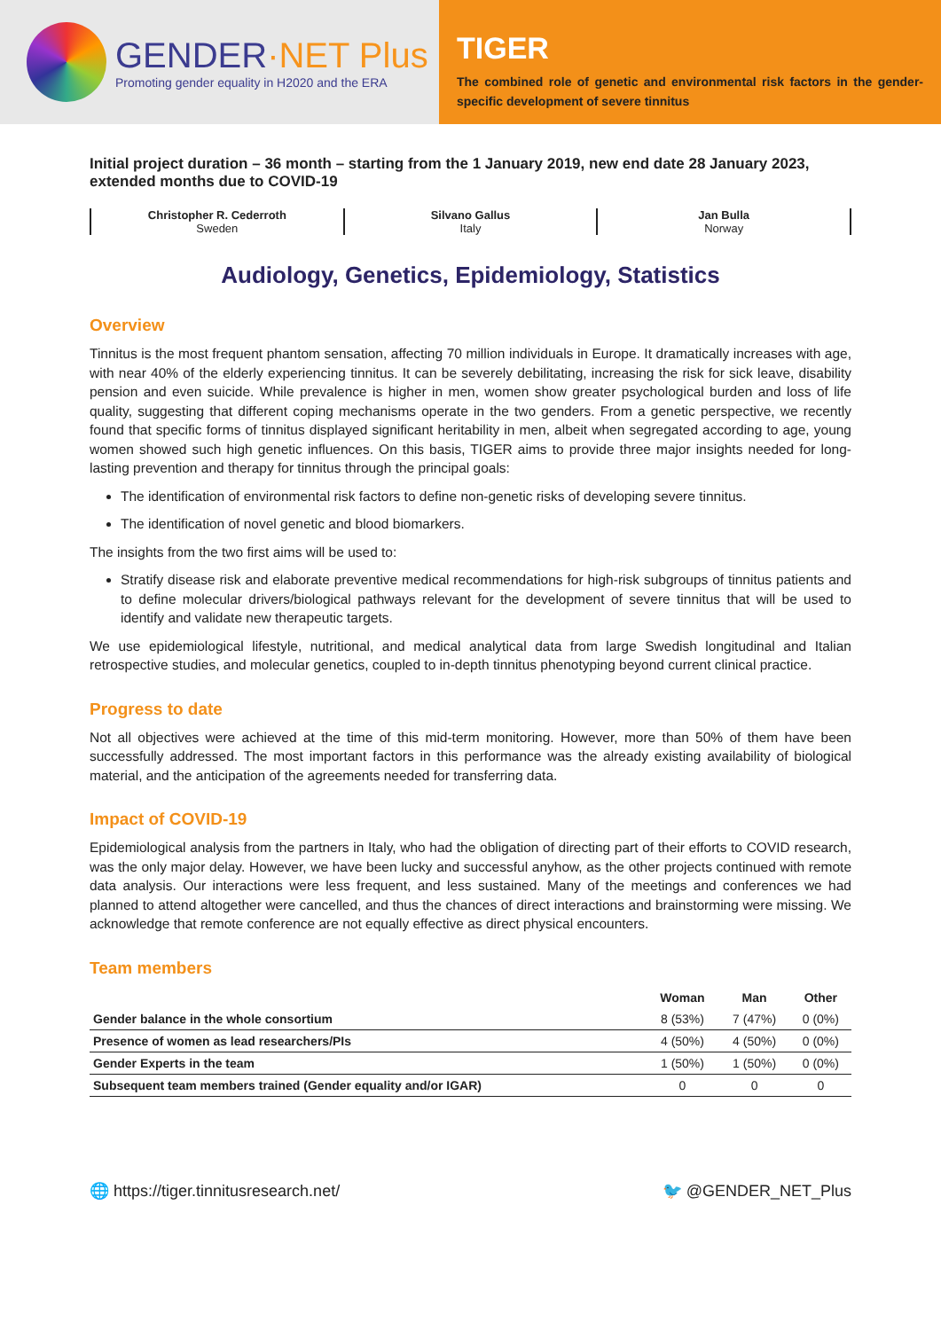GENDER·NET Plus
Promoting gender equality in H2020 and the ERA
TIGER
The combined role of genetic and environmental risk factors in the gender-specific development of severe tinnitus
Initial project duration – 36 month – starting from the 1 January 2019, new end date 28 January 2023, extended months due to COVID-19
Christopher R. Cederroth
Sweden
Silvano Gallus
Italy
Jan Bulla
Norway
Audiology, Genetics, Epidemiology, Statistics
Overview
Tinnitus is the most frequent phantom sensation, affecting 70 million individuals in Europe. It dramatically increases with age, with near 40% of the elderly experiencing tinnitus. It can be severely debilitating, increasing the risk for sick leave, disability pension and even suicide. While prevalence is higher in men, women show greater psychological burden and loss of life quality, suggesting that different coping mechanisms operate in the two genders. From a genetic perspective, we recently found that specific forms of tinnitus displayed significant heritability in men, albeit when segregated according to age, young women showed such high genetic influences. On this basis, TIGER aims to provide three major insights needed for long-lasting prevention and therapy for tinnitus through the principal goals:
The identification of environmental risk factors to define non-genetic risks of developing severe tinnitus.
The identification of novel genetic and blood biomarkers.
The insights from the two first aims will be used to:
Stratify disease risk and elaborate preventive medical recommendations for high-risk subgroups of tinnitus patients and to define molecular drivers/biological pathways relevant for the development of severe tinnitus that will be used to identify and validate new therapeutic targets.
We use epidemiological lifestyle, nutritional, and medical analytical data from large Swedish longitudinal and Italian retrospective studies, and molecular genetics, coupled to in-depth tinnitus phenotyping beyond current clinical practice.
Progress to date
Not all objectives were achieved at the time of this mid-term monitoring. However, more than 50% of them have been successfully addressed. The most important factors in this performance was the already existing availability of biological material, and the anticipation of the agreements needed for transferring data.
Impact of COVID-19
Epidemiological analysis from the partners in Italy, who had the obligation of directing part of their efforts to COVID research, was the only major delay. However, we have been lucky and successful anyhow, as the other projects continued with remote data analysis. Our interactions were less frequent, and less sustained. Many of the meetings and conferences we had planned to attend altogether were cancelled, and thus the chances of direct interactions and brainstorming were missing. We acknowledge that remote conference are not equally effective as direct physical encounters.
Team members
| | Woman | Man | Other |
| --- | --- | --- | --- |
| Gender balance in the whole consortium | 8 (53%) | 7 (47%) | 0 (0%) |
| Presence of women as lead researchers/PIs | 4 (50%) | 4 (50%) | 0 (0%) |
| Gender Experts in the team | 1 (50%) | 1 (50%) | 0 (0%) |
| Subsequent team members trained (Gender equality and/or IGAR) | 0 | 0 | 0 |
🌐 https://tiger.tinnitusresearch.net/ 🐦 @GENDER_NET_Plus